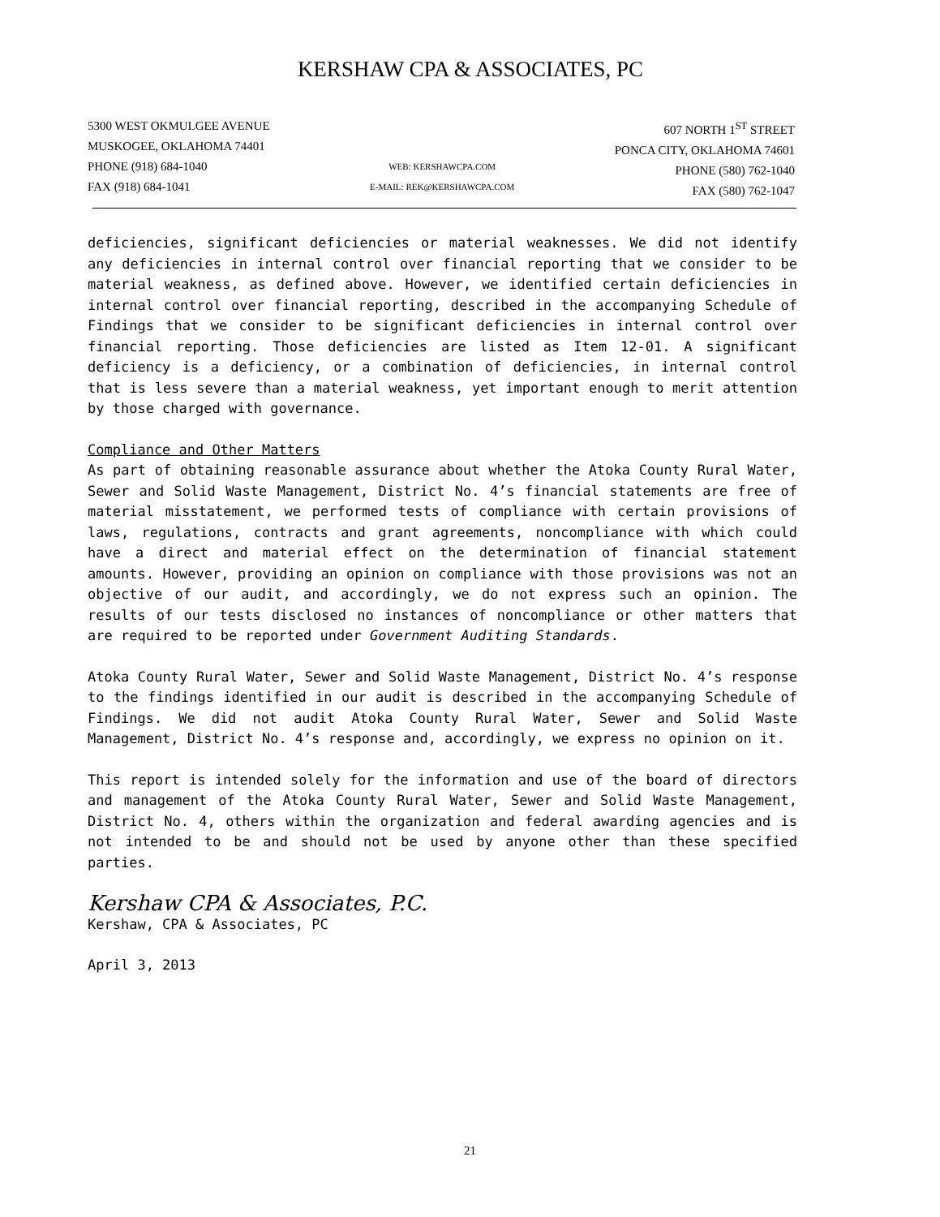KERSHAW CPA & ASSOCIATES, PC
5300 WEST OKMULGEE AVENUE
MUSKOGEE, OKLAHOMA 74401
PHONE (918) 684-1040
FAX (918) 684-1041
WEB: KERSHAWCPA.COM
E-MAIL: REK@KERSHAWCPA.COM
607 NORTH 1<sup>ST</sup> STREET
PONCA CITY, OKLAHOMA 74601
PHONE (580) 762-1040
FAX (580) 762-1047
deficiencies, significant deficiencies or material weaknesses. We did not identify any deficiencies in internal control over financial reporting that we consider to be material weakness, as defined above. However, we identified certain deficiencies in internal control over financial reporting, described in the accompanying Schedule of Findings that we consider to be significant deficiencies in internal control over financial reporting. Those deficiencies are listed as Item 12-01. A significant deficiency is a deficiency, or a combination of deficiencies, in internal control that is less severe than a material weakness, yet important enough to merit attention by those charged with governance.
Compliance and Other Matters
As part of obtaining reasonable assurance about whether the Atoka County Rural Water, Sewer and Solid Waste Management, District No. 4’s financial statements are free of material misstatement, we performed tests of compliance with certain provisions of laws, regulations, contracts and grant agreements, noncompliance with which could have a direct and material effect on the determination of financial statement amounts. However, providing an opinion on compliance with those provisions was not an objective of our audit, and accordingly, we do not express such an opinion. The results of our tests disclosed no instances of noncompliance or other matters that are required to be reported under Government Auditing Standards.
Atoka County Rural Water, Sewer and Solid Waste Management, District No. 4’s response to the findings identified in our audit is described in the accompanying Schedule of Findings. We did not audit Atoka County Rural Water, Sewer and Solid Waste Management, District No. 4’s response and, accordingly, we express no opinion on it.
This report is intended solely for the information and use of the board of directors and management of the Atoka County Rural Water, Sewer and Solid Waste Management, District No. 4, others within the organization and federal awarding agencies and is not intended to be and should not be used by anyone other than these specified parties.
Kershaw CPA & Associates, P.C.
Kershaw, CPA & Associates, PC
April 3, 2013
21